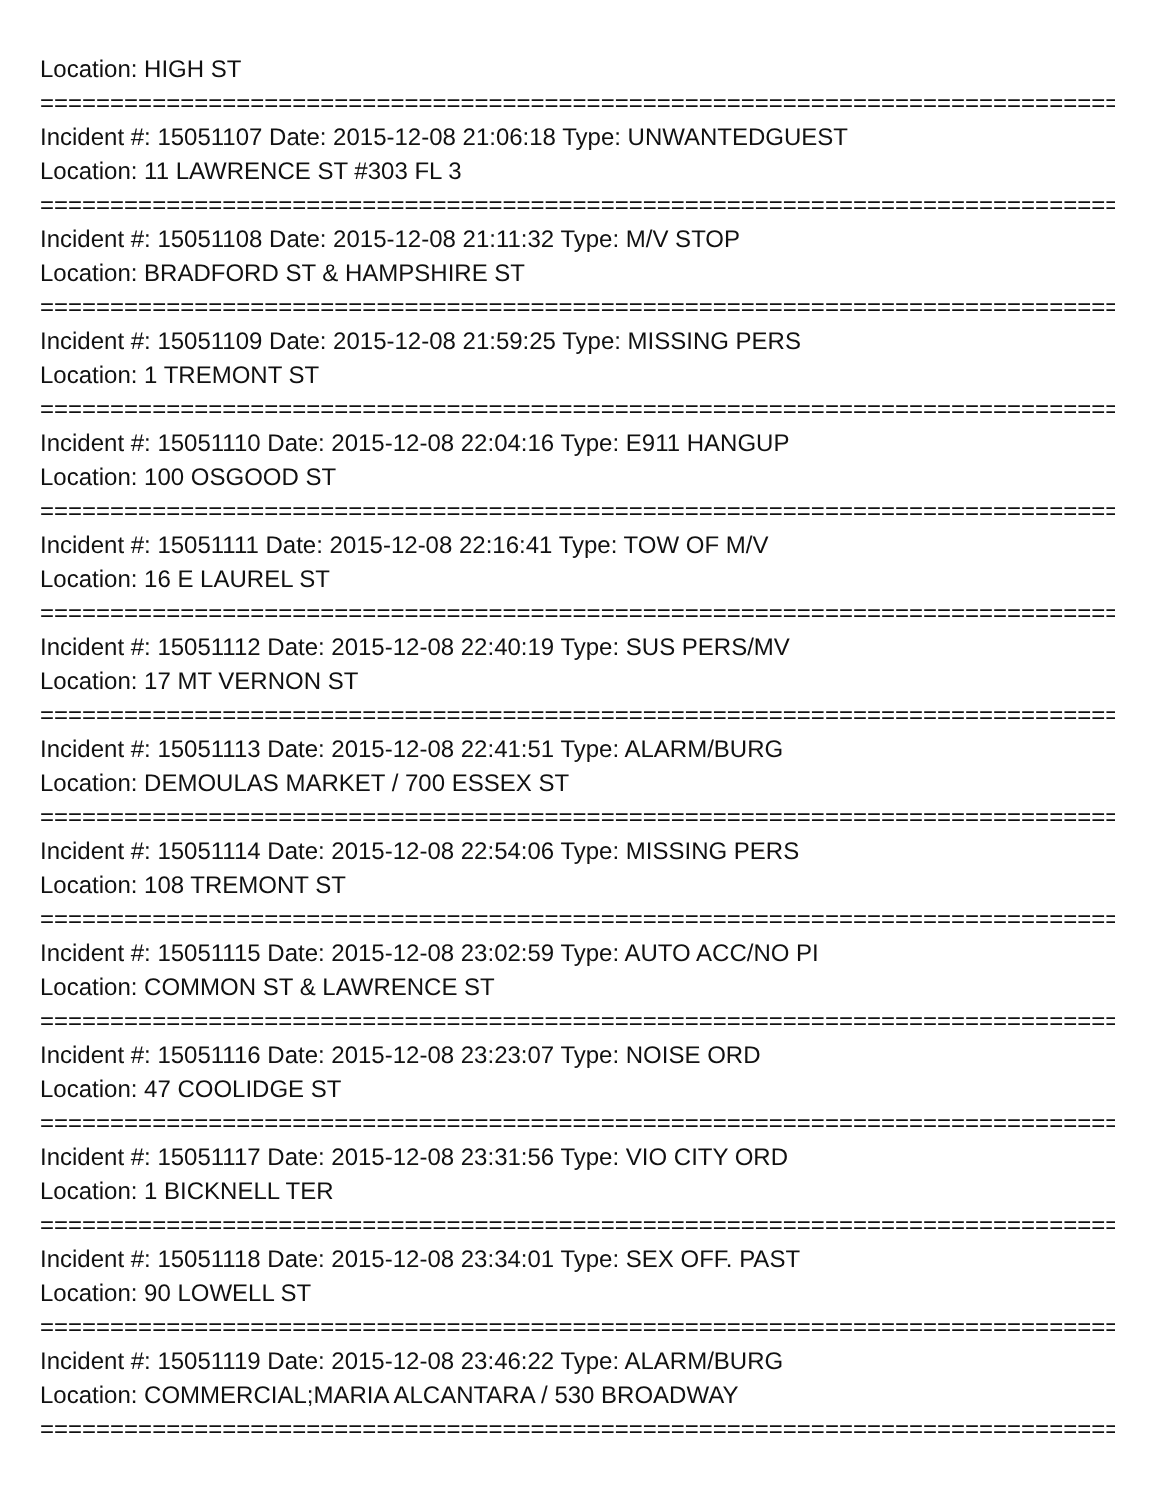Location: HIGH ST
=================================================================================
Incident #: 15051107 Date: 2015-12-08 21:06:18 Type: UNWANTEDGUEST
Location: 11 LAWRENCE ST #303 FL 3
=================================================================================
Incident #: 15051108 Date: 2015-12-08 21:11:32 Type: M/V STOP
Location: BRADFORD ST & HAMPSHIRE ST
=================================================================================
Incident #: 15051109 Date: 2015-12-08 21:59:25 Type: MISSING PERS
Location: 1 TREMONT ST
=================================================================================
Incident #: 15051110 Date: 2015-12-08 22:04:16 Type: E911 HANGUP
Location: 100 OSGOOD ST
=================================================================================
Incident #: 15051111 Date: 2015-12-08 22:16:41 Type: TOW OF M/V
Location: 16 E LAUREL ST
=================================================================================
Incident #: 15051112 Date: 2015-12-08 22:40:19 Type: SUS PERS/MV
Location: 17 MT VERNON ST
=================================================================================
Incident #: 15051113 Date: 2015-12-08 22:41:51 Type: ALARM/BURG
Location: DEMOULAS MARKET / 700 ESSEX ST
=================================================================================
Incident #: 15051114 Date: 2015-12-08 22:54:06 Type: MISSING PERS
Location: 108 TREMONT ST
=================================================================================
Incident #: 15051115 Date: 2015-12-08 23:02:59 Type: AUTO ACC/NO PI
Location: COMMON ST & LAWRENCE ST
=================================================================================
Incident #: 15051116 Date: 2015-12-08 23:23:07 Type: NOISE ORD
Location: 47 COOLIDGE ST
=================================================================================
Incident #: 15051117 Date: 2015-12-08 23:31:56 Type: VIO CITY ORD
Location: 1 BICKNELL TER
=================================================================================
Incident #: 15051118 Date: 2015-12-08 23:34:01 Type: SEX OFF. PAST
Location: 90 LOWELL ST
=================================================================================
Incident #: 15051119 Date: 2015-12-08 23:46:22 Type: ALARM/BURG
Location: COMMERCIAL;MARIA ALCANTARA / 530 BROADWAY
=================================================================================